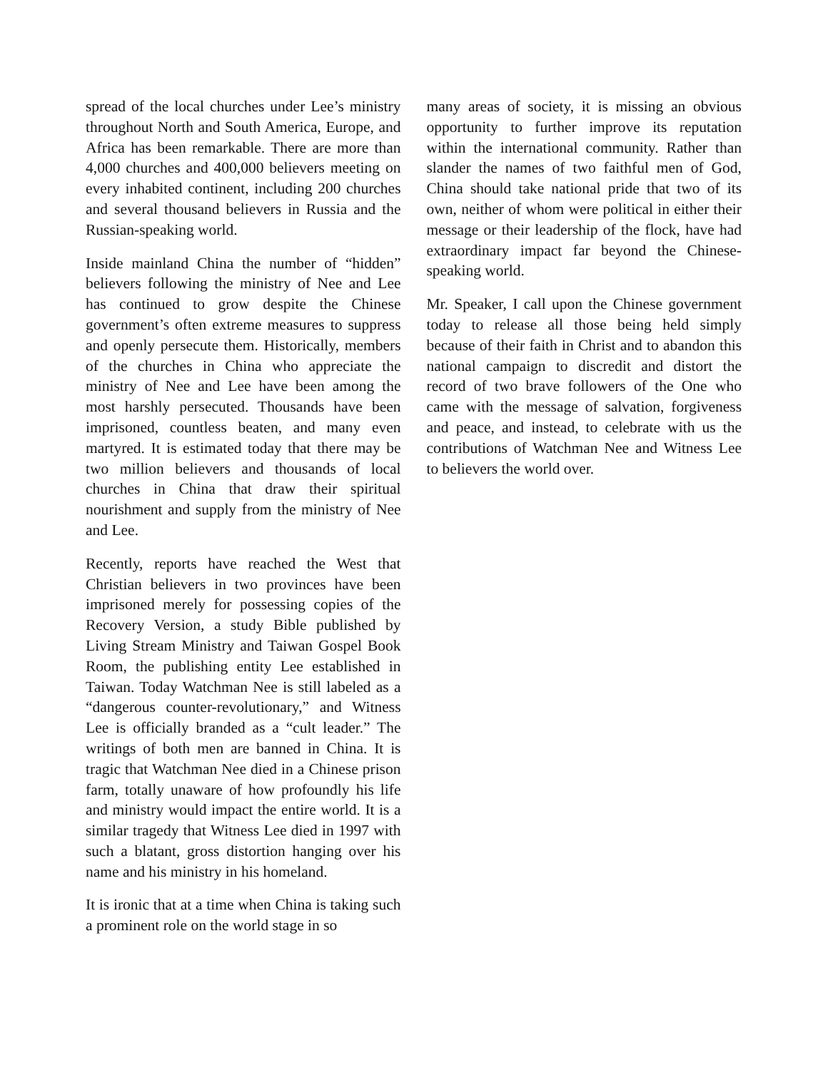spread of the local churches under Lee’s ministry throughout North and South America, Europe, and Africa has been remarkable. There are more than 4,000 churches and 400,000 believers meeting on every inhabited continent, including 200 churches and several thousand believers in Russia and the Russian-speaking world.
Inside mainland China the number of “hidden” believers following the ministry of Nee and Lee has continued to grow despite the Chinese government’s often extreme measures to suppress and openly persecute them. Historically, members of the churches in China who appreciate the ministry of Nee and Lee have been among the most harshly persecuted. Thousands have been imprisoned, countless beaten, and many even martyred. It is estimated today that there may be two million believers and thousands of local churches in China that draw their spiritual nourishment and supply from the ministry of Nee and Lee.
Recently, reports have reached the West that Christian believers in two provinces have been imprisoned merely for possessing copies of the Recovery Version, a study Bible published by Living Stream Ministry and Taiwan Gospel Book Room, the publishing entity Lee established in Taiwan. Today Watchman Nee is still labeled as a “dangerous counter-revolutionary,” and Witness Lee is officially branded as a “cult leader.” The writings of both men are banned in China. It is tragic that Watchman Nee died in a Chinese prison farm, totally unaware of how profoundly his life and ministry would impact the entire world. It is a similar tragedy that Witness Lee died in 1997 with such a blatant, gross distortion hanging over his name and his ministry in his homeland.
It is ironic that at a time when China is taking such a prominent role on the world stage in so
many areas of society, it is missing an obvious opportunity to further improve its reputation within the international community. Rather than slander the names of two faithful men of God, China should take national pride that two of its own, neither of whom were political in either their message or their leadership of the flock, have had extraordinary impact far beyond the Chinese-speaking world.
Mr. Speaker, I call upon the Chinese government today to release all those being held simply because of their faith in Christ and to abandon this national campaign to discredit and distort the record of two brave followers of the One who came with the message of salvation, forgiveness and peace, and instead, to celebrate with us the contributions of Watchman Nee and Witness Lee to believers the world over.